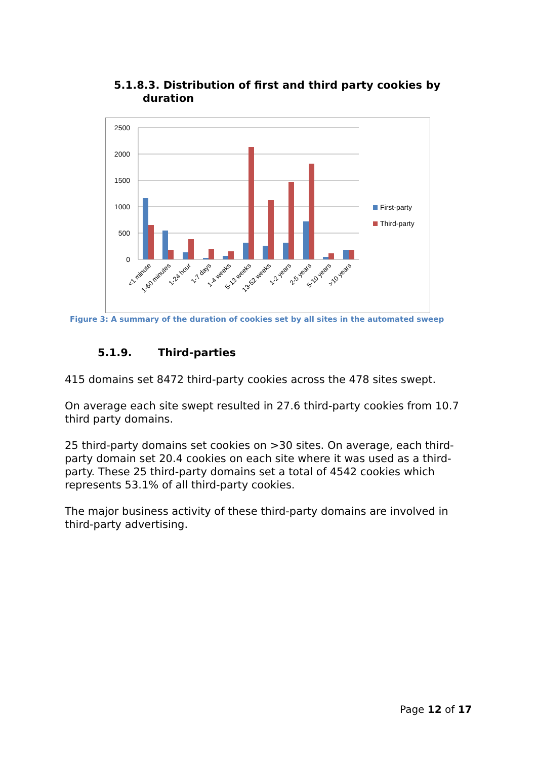5.1.8.3. Distribution of first and third party cookies by
duration
2500
2000
1500
1000
500
0
<1 minute
1-60 minutes
1-24 hour
1-7 days
1-4 weeks
5-13 weeks
13-52 weeks
1-2 years
2-5 years
5-10 years
>10 years
First-party
Third-party
Figure 3: A summary of the duration of cookies set by all sites in the automated sweep
5.1.9. Third-parties
415 domains set 8472 third-party cookies across the 478 sites swept.
On average each site swept resulted in 27.6 third-party cookies from 10.7 third party domains.
25 third-party domains set cookies on >30 sites. On average, each third-party domain set 20.4 cookies on each site where it was used as a third-party. These 25 third-party domains set a total of 4542 cookies which represents 53.1% of all third-party cookies.
The major business activity of these third-party domains are involved in third-party advertising.
Page 12 of 17